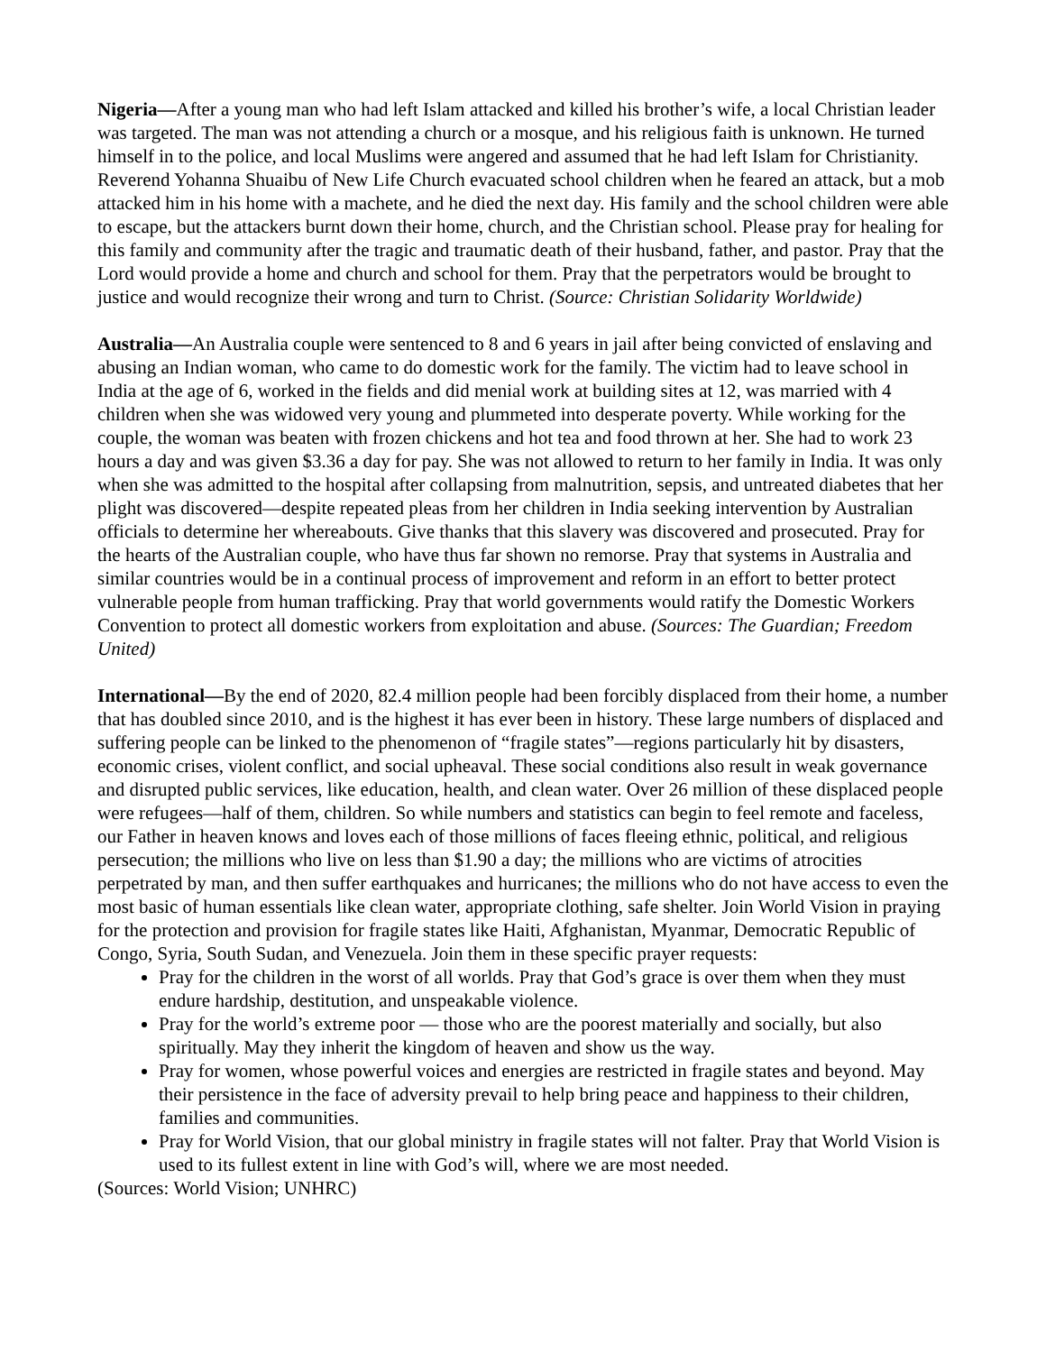Nigeria—After a young man who had left Islam attacked and killed his brother’s wife, a local Christian leader was targeted. The man was not attending a church or a mosque, and his religious faith is unknown. He turned himself in to the police, and local Muslims were angered and assumed that he had left Islam for Christianity. Reverend Yohanna Shuaibu of New Life Church evacuated school children when he feared an attack, but a mob attacked him in his home with a machete, and he died the next day. His family and the school children were able to escape, but the attackers burnt down their home, church, and the Christian school. Please pray for healing for this family and community after the tragic and traumatic death of their husband, father, and pastor. Pray that the Lord would provide a home and church and school for them. Pray that the perpetrators would be brought to justice and would recognize their wrong and turn to Christ. (Source: Christian Solidarity Worldwide)
Australia—An Australia couple were sentenced to 8 and 6 years in jail after being convicted of enslaving and abusing an Indian woman, who came to do domestic work for the family. The victim had to leave school in India at the age of 6, worked in the fields and did menial work at building sites at 12, was married with 4 children when she was widowed very young and plummeted into desperate poverty. While working for the couple, the woman was beaten with frozen chickens and hot tea and food thrown at her. She had to work 23 hours a day and was given $3.36 a day for pay. She was not allowed to return to her family in India. It was only when she was admitted to the hospital after collapsing from malnutrition, sepsis, and untreated diabetes that her plight was discovered—despite repeated pleas from her children in India seeking intervention by Australian officials to determine her whereabouts. Give thanks that this slavery was discovered and prosecuted. Pray for the hearts of the Australian couple, who have thus far shown no remorse. Pray that systems in Australia and similar countries would be in a continual process of improvement and reform in an effort to better protect vulnerable people from human trafficking. Pray that world governments would ratify the Domestic Workers Convention to protect all domestic workers from exploitation and abuse. (Sources: The Guardian; Freedom United)
International—By the end of 2020, 82.4 million people had been forcibly displaced from their home, a number that has doubled since 2010, and is the highest it has ever been in history. These large numbers of displaced and suffering people can be linked to the phenomenon of “fragile states”—regions particularly hit by disasters, economic crises, violent conflict, and social upheaval. These social conditions also result in weak governance and disrupted public services, like education, health, and clean water. Over 26 million of these displaced people were refugees—half of them, children. So while numbers and statistics can begin to feel remote and faceless, our Father in heaven knows and loves each of those millions of faces fleeing ethnic, political, and religious persecution; the millions who live on less than $1.90 a day; the millions who are victims of atrocities perpetrated by man, and then suffer earthquakes and hurricanes; the millions who do not have access to even the most basic of human essentials like clean water, appropriate clothing, safe shelter. Join World Vision in praying for the protection and provision for fragile states like Haiti, Afghanistan, Myanmar, Democratic Republic of Congo, Syria, South Sudan, and Venezuela. Join them in these specific prayer requests:
Pray for the children in the worst of all worlds. Pray that God’s grace is over them when they must endure hardship, destitution, and unspeakable violence.
Pray for the world’s extreme poor — those who are the poorest materially and socially, but also spiritually. May they inherit the kingdom of heaven and show us the way.
Pray for women, whose powerful voices and energies are restricted in fragile states and beyond. May their persistence in the face of adversity prevail to help bring peace and happiness to their children, families and communities.
Pray for World Vision, that our global ministry in fragile states will not falter. Pray that World Vision is used to its fullest extent in line with God’s will, where we are most needed.
(Sources: World Vision; UNHRC)